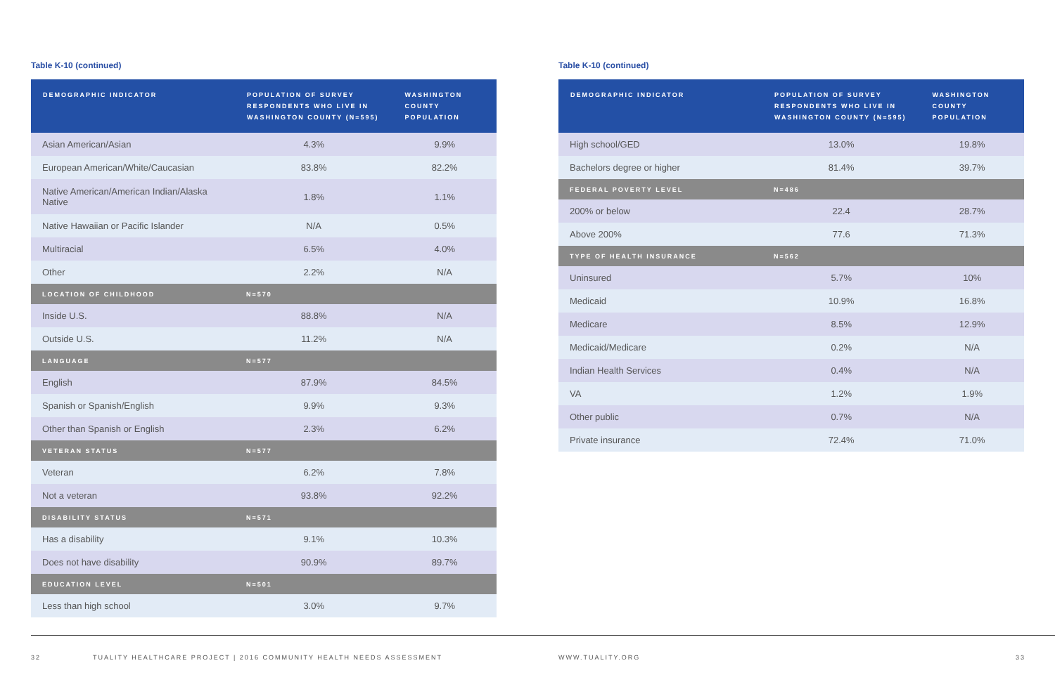Table K-10 (continued)
| DEMOGRAPHIC INDICATOR | POPULATION OF SURVEY RESPONDENTS WHO LIVE IN WASHINGTON COUNTY (N=595) | WASHINGTON COUNTY POPULATION |
| --- | --- | --- |
| Asian American/Asian | 4.3% | 9.9% |
| European American/White/Caucasian | 83.8% | 82.2% |
| Native American/American Indian/Alaska Native | 1.8% | 1.1% |
| Native Hawaiian or Pacific Islander | N/A | 0.5% |
| Multiracial | 6.5% | 4.0% |
| Other | 2.2% | N/A |
| LOCATION OF CHILDHOOD | N=570 | |
| Inside U.S. | 88.8% | N/A |
| Outside U.S. | 11.2% | N/A |
| LANGUAGE | N=577 | |
| English | 87.9% | 84.5% |
| Spanish or Spanish/English | 9.9% | 9.3% |
| Other than Spanish or English | 2.3% | 6.2% |
| VETERAN STATUS | N=577 | |
| Veteran | 6.2% | 7.8% |
| Not a veteran | 93.8% | 92.2% |
| DISABILITY STATUS | N=571 | |
| Has a disability | 9.1% | 10.3% |
| Does not have disability | 90.9% | 89.7% |
| EDUCATION LEVEL | N=501 | |
| Less than high school | 3.0% | 9.7% |
Table K-10 (continued)
| DEMOGRAPHIC INDICATOR | POPULATION OF SURVEY RESPONDENTS WHO LIVE IN WASHINGTON COUNTY (N=595) | WASHINGTON COUNTY POPULATION |
| --- | --- | --- |
| High school/GED | 13.0% | 19.8% |
| Bachelors degree or higher | 81.4% | 39.7% |
| FEDERAL POVERTY LEVEL | N=486 | |
| 200% or below | 22.4 | 28.7% |
| Above 200% | 77.6 | 71.3% |
| TYPE OF HEALTH INSURANCE | N=562 | |
| Uninsured | 5.7% | 10% |
| Medicaid | 10.9% | 16.8% |
| Medicare | 8.5% | 12.9% |
| Medicaid/Medicare | 0.2% | N/A |
| Indian Health Services | 0.4% | N/A |
| VA | 1.2% | 1.9% |
| Other public | 0.7% | N/A |
| Private insurance | 72.4% | 71.0% |
32 TUALITY HEALTHCARE PROJECT | 2016 COMMUNITY HEALTH NEEDS ASSESSMENT WWW.TUALITY.ORG 33